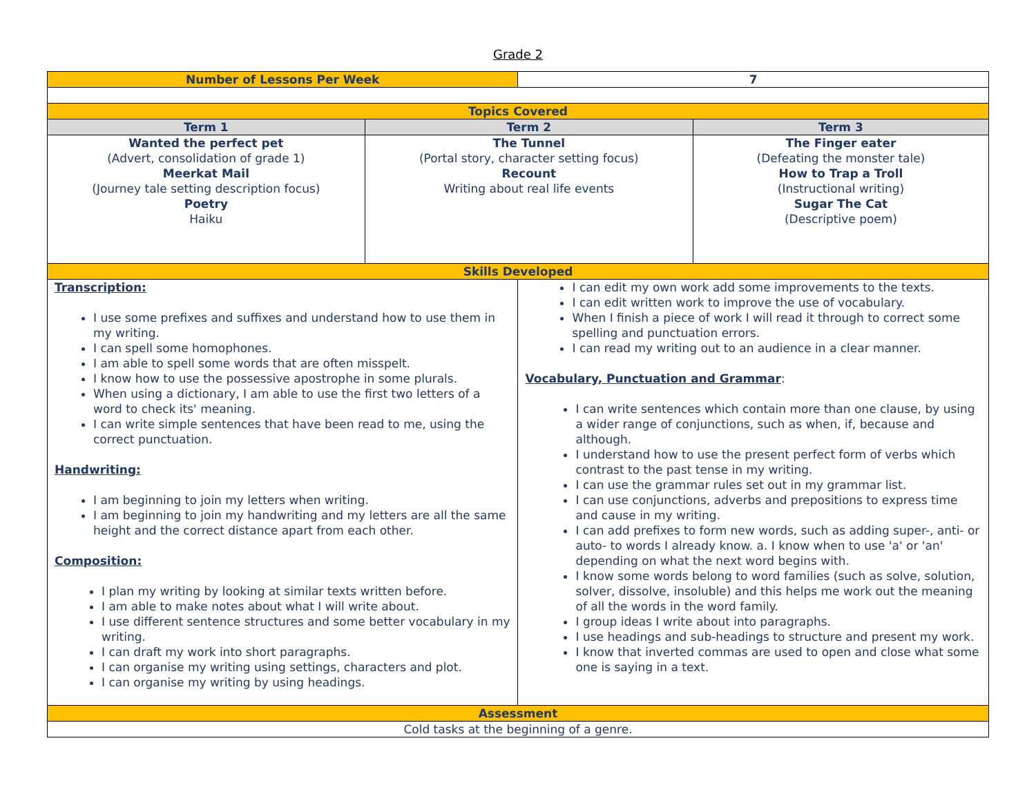Grade 2
| Number of Lessons Per Week | | 7 | |
| Topics Covered | | | |
| Term 1 | Term 2 | | Term 3 |
| Wanted the perfect pet (Advert, consolidation of grade 1) Meerkat Mail (Journey tale setting description focus) Poetry Haiku | The Tunnel (Portal story, character setting focus) Recount Writing about real life events | | The Finger eater (Defeating the monster tale) How to Trap a Troll (Instructional writing) Sugar The Cat (Descriptive poem) |
| Skills Developed | | | |
| Transcription: I use some prefixes and suffixes and understand how to use them in my writing. I can spell some homophones. I am able to spell some words that are often misspelt. I know how to use the possessive apostrophe in some plurals. When using a dictionary, I am able to use the first two letters of a word to check its' meaning. I can write simple sentences that have been read to me, using the correct punctuation. Handwriting: I am beginning to join my letters when writing. I am beginning to join my handwriting and my letters are all the same height and the correct distance apart from each other. Composition: I plan my writing by looking at similar texts written before. I am able to make notes about what I will write about. I use different sentence structures and some better vocabulary in my writing. I can draft my work into short paragraphs. I can organise my writing using settings, characters and plot. I can organise my writing by using headings. | | I can edit my own work add some improvements to the texts. I can edit written work to improve the use of vocabulary. When I finish a piece of work I will read it through to correct some spelling and punctuation errors. I can read my writing out to an audience in a clear manner. Vocabulary, Punctuation and Grammar : I can write sentences which contain more than one clause, by using a wider range of conjunctions, such as when, if, because and although. I understand how to use the present perfect form of verbs which contrast to the past tense in my writing. I can use the grammar rules set out in my grammar list. I can use conjunctions, adverbs and prepositions to express time and cause in my writing. I can add prefixes to form new words, such as adding super-, anti- or auto- to words I already know. a. I know when to use 'a' or 'an' depending on what the next word begins with. I know some words belong to word families (such as solve, solution, solver, dissolve, insoluble) and this helps me work out the meaning of all the words in the word family. I group ideas I write about into paragraphs. I use headings and sub-headings to structure and present my work. I know that inverted commas are used to open and close what some one is saying in a text. | |
| Assessment | | | |
| Cold tasks at the beginning of a genre. | | | |